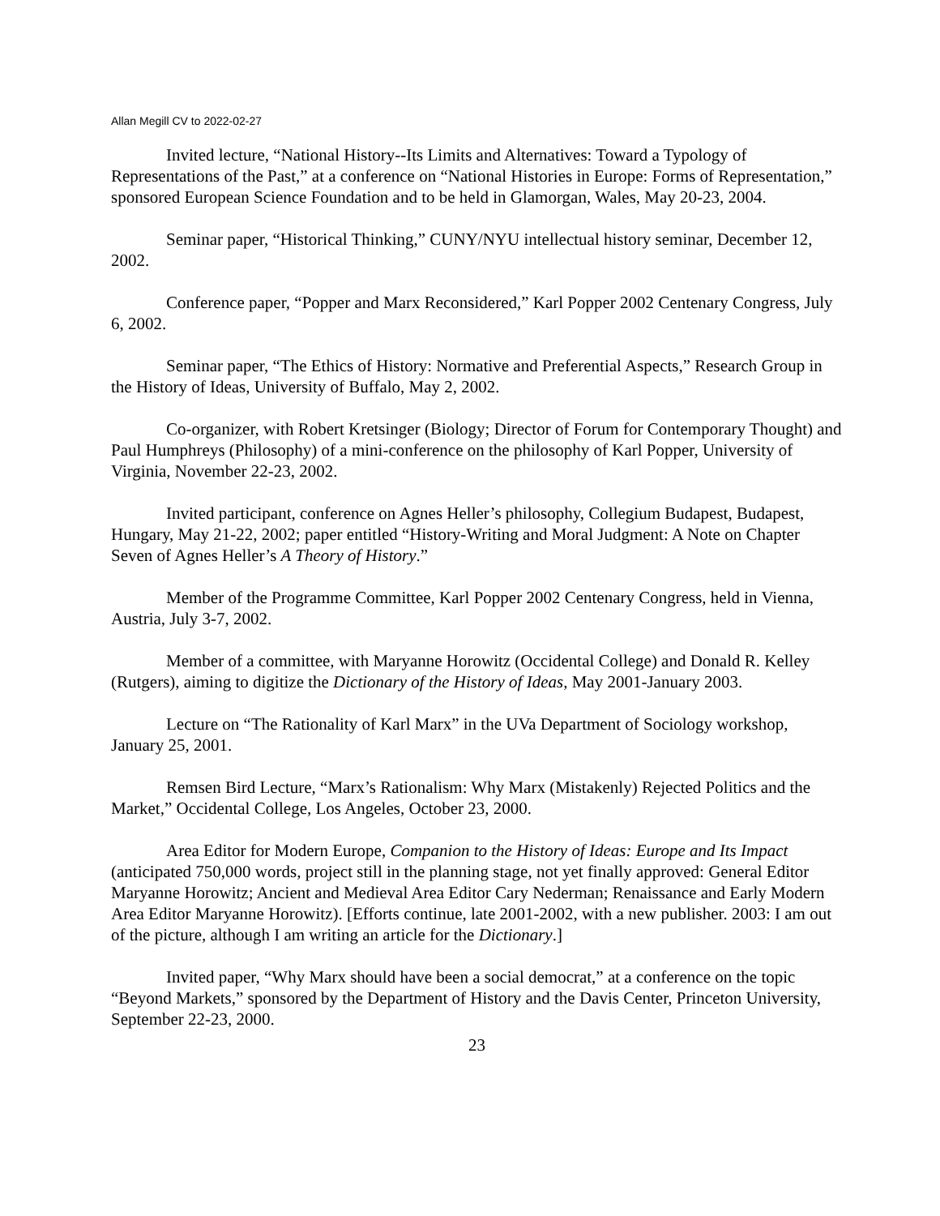Allan Megill CV to 2022-02-27
Invited lecture, “National History--Its Limits and Alternatives: Toward a Typology of Representations of the Past,” at a conference on “National Histories in Europe: Forms of Representation,” sponsored European Science Foundation and to be held in Glamorgan, Wales, May 20-23, 2004.
Seminar paper, “Historical Thinking,” CUNY/NYU intellectual history seminar, December 12, 2002.
Conference paper, “Popper and Marx Reconsidered,” Karl Popper 2002 Centenary Congress, July 6, 2002.
Seminar paper, “The Ethics of History: Normative and Preferential Aspects,” Research Group in the History of Ideas, University of Buffalo, May 2, 2002.
Co-organizer, with Robert Kretsinger (Biology; Director of Forum for Contemporary Thought) and Paul Humphreys (Philosophy) of a mini-conference on the philosophy of Karl Popper, University of Virginia, November 22-23, 2002.
Invited participant, conference on Agnes Heller’s philosophy, Collegium Budapest, Budapest, Hungary, May 21-22, 2002; paper entitled “History-Writing and Moral Judgment: A Note on Chapter Seven of Agnes Heller’s A Theory of History.”
Member of the Programme Committee, Karl Popper 2002 Centenary Congress, held in Vienna, Austria, July 3-7, 2002.
Member of a committee, with Maryanne Horowitz (Occidental College) and Donald R. Kelley (Rutgers), aiming to digitize the Dictionary of the History of Ideas, May 2001-January 2003.
Lecture on “The Rationality of Karl Marx” in the UVa Department of Sociology workshop, January 25, 2001.
Remsen Bird Lecture, “Marx’s Rationalism: Why Marx (Mistakenly) Rejected Politics and the Market,” Occidental College, Los Angeles, October 23, 2000.
Area Editor for Modern Europe, Companion to the History of Ideas: Europe and Its Impact (anticipated 750,000 words, project still in the planning stage, not yet finally approved: General Editor Maryanne Horowitz; Ancient and Medieval Area Editor Cary Nederman; Renaissance and Early Modern Area Editor Maryanne Horowitz). [Efforts continue, late 2001-2002, with a new publisher. 2003: I am out of the picture, although I am writing an article for the Dictionary.]
Invited paper, “Why Marx should have been a social democrat,” at a conference on the topic “Beyond Markets,” sponsored by the Department of History and the Davis Center, Princeton University, September 22-23, 2000.
23